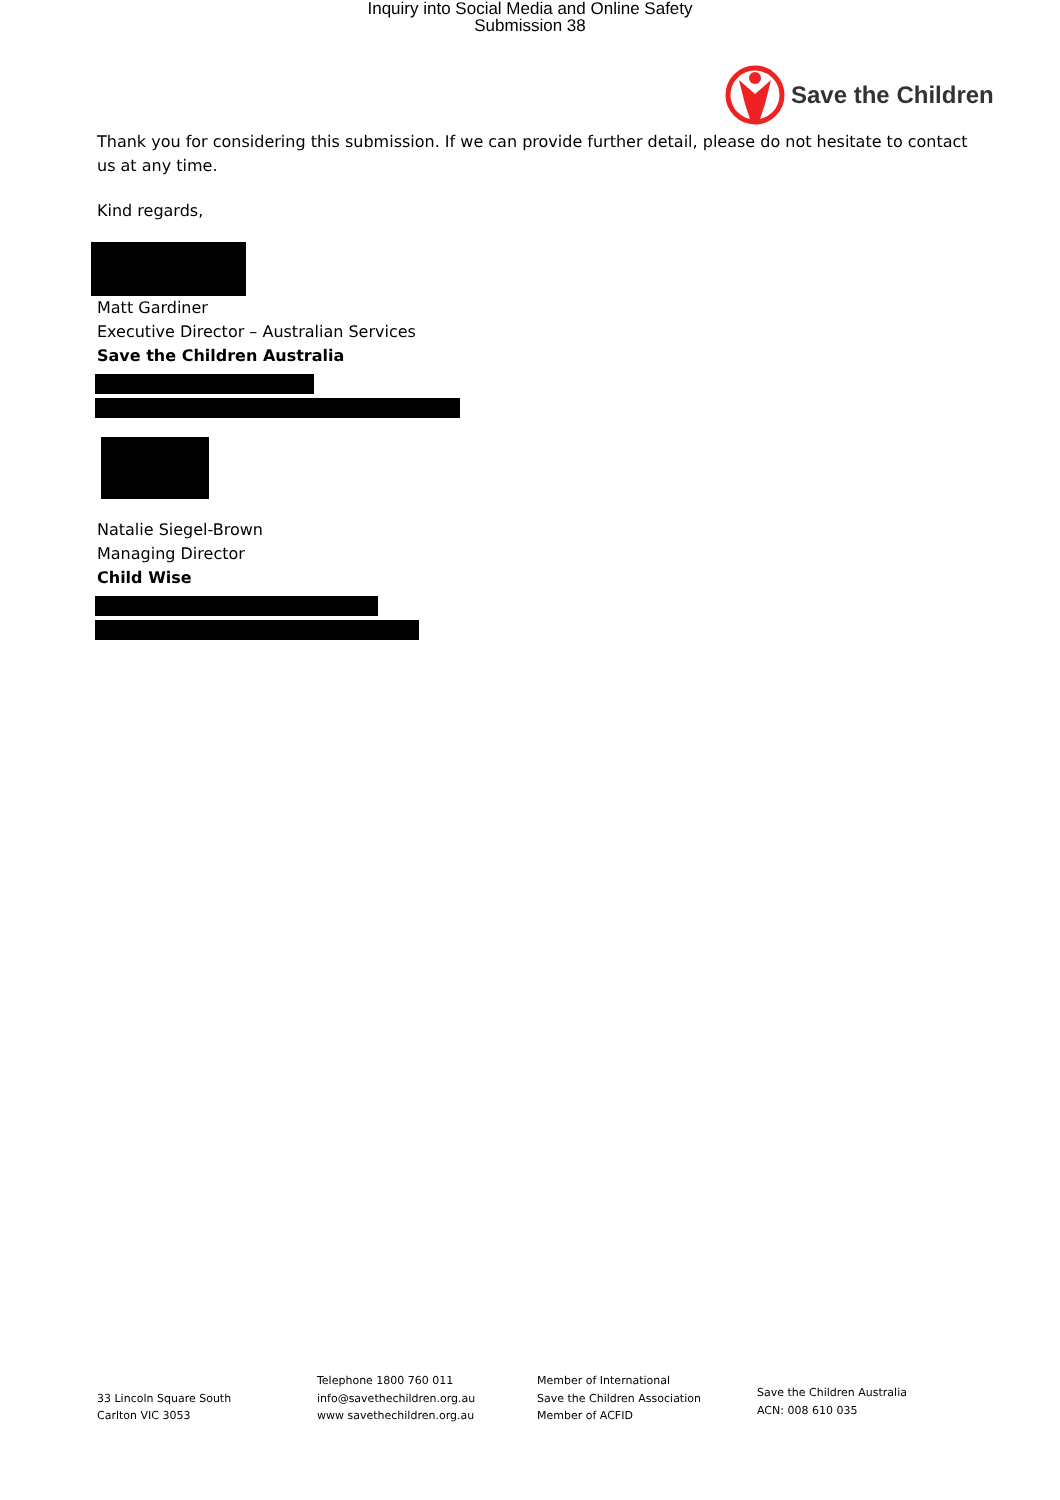Inquiry into Social Media and Online Safety
Submission 38
Save the Children
Thank you for considering this submission. If we can provide further detail, please do not hesitate to contact us at any time.
Kind regards,
Matt Gardiner
Executive Director – Australian Services
Save the Children Australia
Natalie Siegel-Brown
Managing Director
Child Wise
33 Lincoln Square South
Carlton VIC 3053
Telephone 1800 760 011
info@savethechildren.org.au
www savethechildren.org.au
Member of International
Save the Children Association
Member of ACFID
Save the Children Australia
ACN: 008 610 035